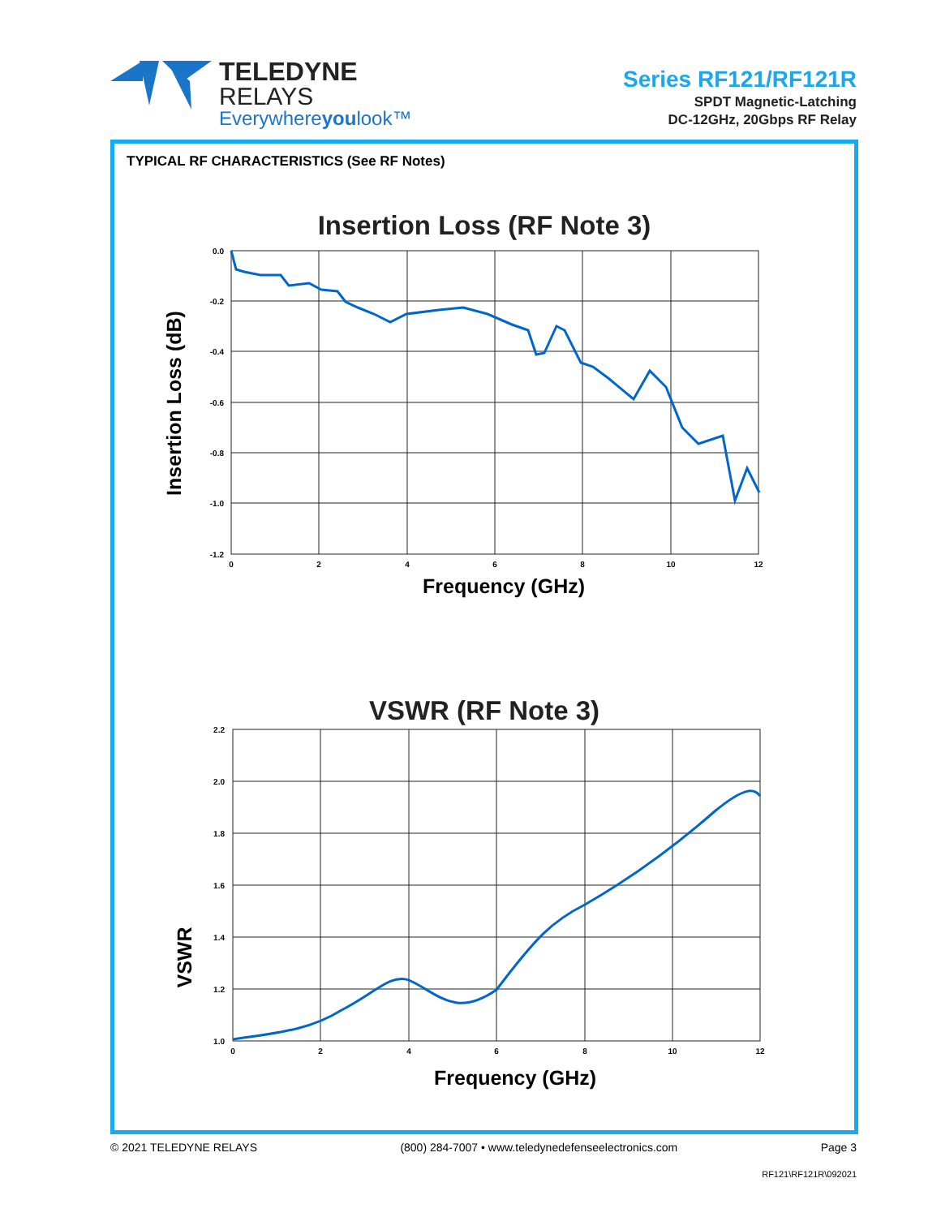TELEDYNE
RELAYS
Everywhereyoulook™
Series RF121/RF121R
SPDT Magnetic-Latching
DC-12GHz, 20Gbps RF Relay
TYPICAL RF CHARACTERISTICS (See RF Notes)
Insertion Loss (RF Note 3)
0.0
-0.2
-0.4
-0.6
-0.8
-1.0
-1.2
0
2
4
6
8
10
12
Frequency (GHz)
Insertion Loss (dB)
VSWR (RF Note 3)
2.2
2.0
1.8
1.6
1.4
1.2
1.0
0
2
4
6
8
10
12
Frequency (GHz)
VSWR
© 2021 TELEDYNE RELAYS (800) 284-7007 • www.teledynedefenseelectronics.com Page 3
RF121\RF121R\092021